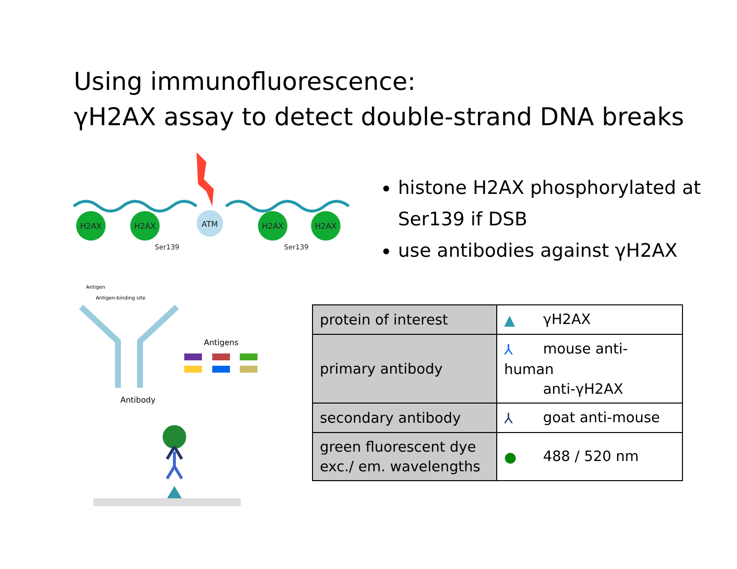Using immunofluorescence:
γH2AX assay to detect double-strand DNA breaks
H2AX
H2AX
ATM
H2AX
H2AX
Ser139
Ser139
histone H2AX phosphorylated at Ser139 if DSB
use antibodies against γH2AX
Antigen
Antigen-binding site
Antibody
Antigens
| protein of interest | ▲ γH2AX |
| primary antibody | ⅄ mouse anti-human anti-γH2AX |
| secondary antibody | ⅄ goat anti-mouse |
| green fluorescent dye exc./ em. wavelengths | ● 488 / 520 nm |